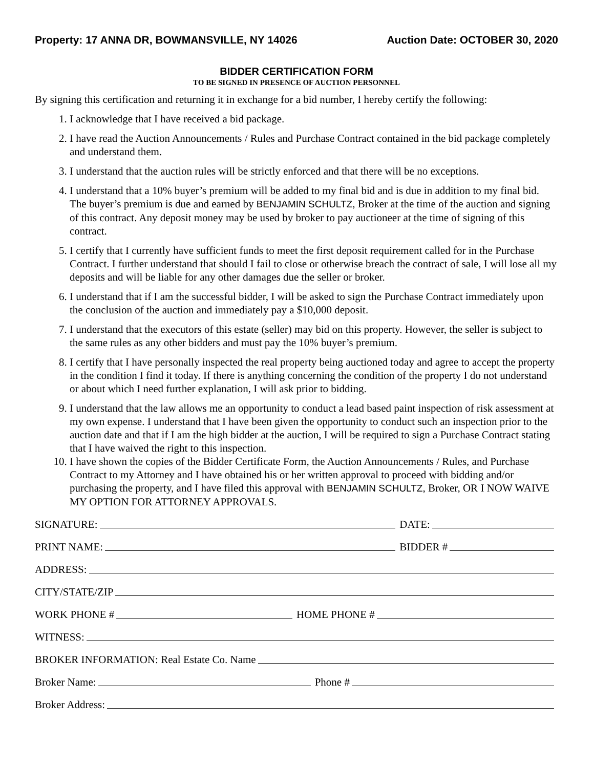Property: 17 ANNA DR, BOWMANSVILLE, NY 14026 Auction Date: OCTOBER 30, 2020
BIDDER CERTIFICATION FORM
TO BE SIGNED IN PRESENCE OF AUCTION PERSONNEL
By signing this certification and returning it in exchange for a bid number, I hereby certify the following:
1. I acknowledge that I have received a bid package.
2. I have read the Auction Announcements / Rules and Purchase Contract contained in the bid package completely and understand them.
3. I understand that the auction rules will be strictly enforced and that there will be no exceptions.
4. I understand that a 10% buyer’s premium will be added to my final bid and is due in addition to my final bid. The buyer’s premium is due and earned by BENJAMIN SCHULTZ, Broker at the time of the auction and signing of this contract. Any deposit money may be used by broker to pay auctioneer at the time of signing of this contract.
5. I certify that I currently have sufficient funds to meet the first deposit requirement called for in the Purchase Contract. I further understand that should I fail to close or otherwise breach the contract of sale, I will lose all my deposits and will be liable for any other damages due the seller or broker.
6. I understand that if I am the successful bidder, I will be asked to sign the Purchase Contract immediately upon the conclusion of the auction and immediately pay a $10,000 deposit.
7. I understand that the executors of this estate (seller) may bid on this property. However, the seller is subject to the same rules as any other bidders and must pay the 10% buyer’s premium.
8. I certify that I have personally inspected the real property being auctioned today and agree to accept the property in the condition I find it today. If there is anything concerning the condition of the property I do not understand or about which I need further explanation, I will ask prior to bidding.
9. I understand that the law allows me an opportunity to conduct a lead based paint inspection of risk assessment at my own expense. I understand that I have been given the opportunity to conduct such an inspection prior to the auction date and that if I am the high bidder at the auction, I will be required to sign a Purchase Contract stating that I have waived the right to this inspection.
10. I have shown the copies of the Bidder Certificate Form, the Auction Announcements / Rules, and Purchase Contract to my Attorney and I have obtained his or her written approval to proceed with bidding and/or purchasing the property, and I have filed this approval with BENJAMIN SCHULTZ, Broker, OR I NOW WAIVE MY OPTION FOR ATTORNEY APPROVALS.
SIGNATURE: DATE:
PRINT NAME: BIDDER #
ADDRESS:
CITY/STATE/ZIP
WORK PHONE # HOME PHONE #
WITNESS:
BROKER INFORMATION: Real Estate Co. Name
Broker Name: Phone #
Broker Address: